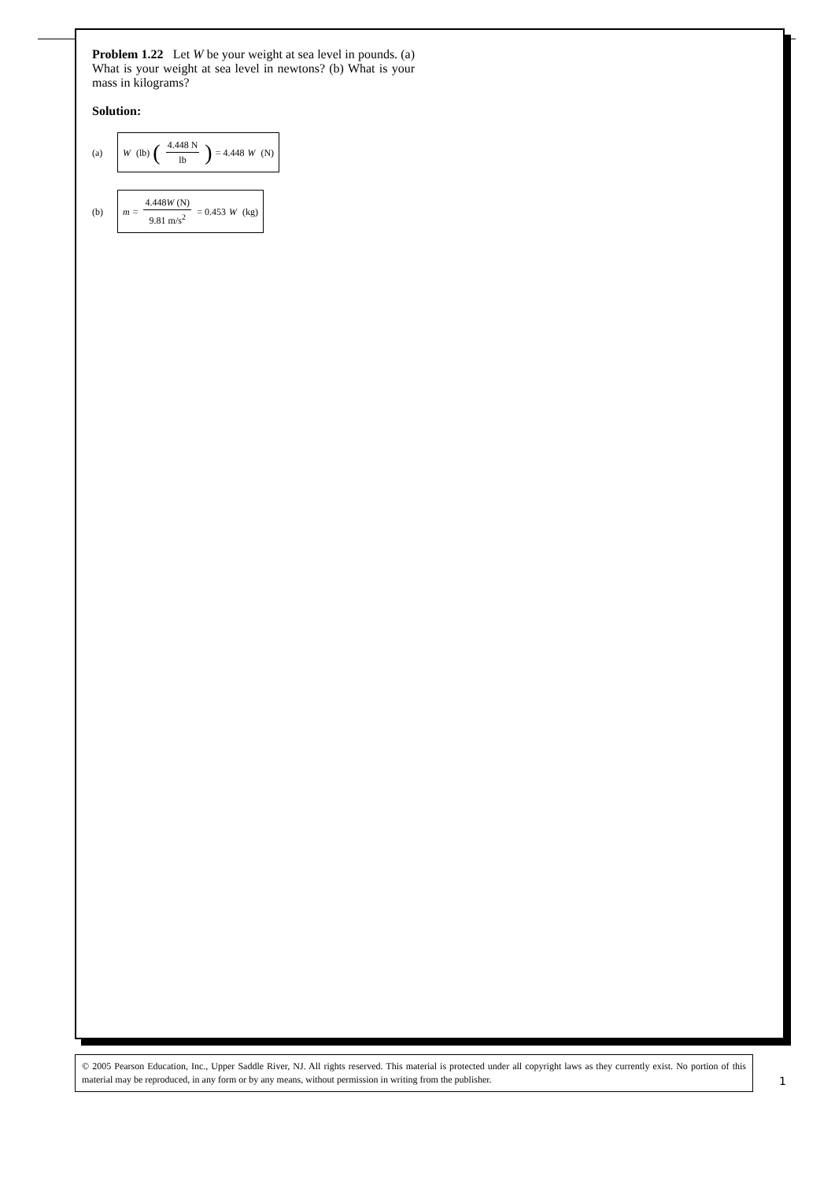Problem 1.22 Let W be your weight at sea level in pounds. (a) What is your weight at sea level in newtons? (b) What is your mass in kilograms?
Solution:
(a) W (lb) (4.448 N lb) = 4.448 W (N)
(b) m = 4.448W (N) 9.81 m/s<sup>2</sup> = 0.453 W (kg)
© 2005 Pearson Education, Inc., Upper Saddle River, NJ. All rights reserved. This material is protected under all copyright laws as they currently exist. No portion of this material may be reproduced, in any form or by any means, without permission in writing from the publisher.
1